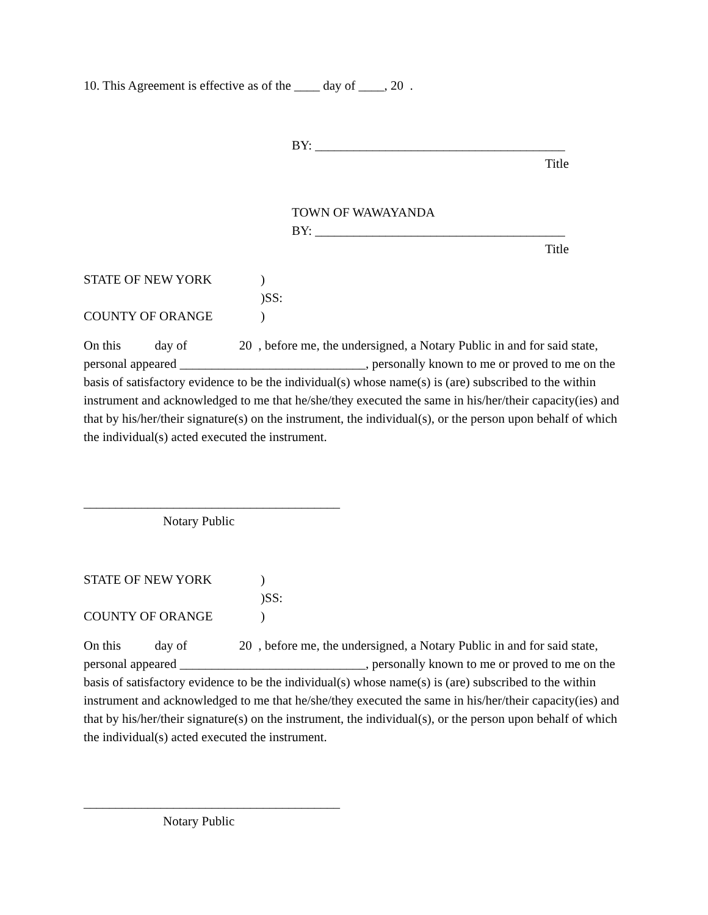10. This Agreement is effective as of the ____ day of ____, 20 .
BY: _______________________________________
Title
TOWN OF WAWAYANDA
BY: _______________________________________
Title
STATE OF NEW YORK)
)SS:
COUNTY OF ORANGE)
On this day of 20 , before me, the undersigned, a Notary Public in and for said state, personal appeared _____________________________, personally known to me or proved to me on the basis of satisfactory evidence to be the individual(s) whose name(s) is (are) subscribed to the within instrument and acknowledged to me that he/she/they executed the same in his/her/their capacity(ies) and that by his/her/their signature(s) on the instrument, the individual(s), or the person upon behalf of which the individual(s) acted executed the instrument.
________________________________________
Notary Public
STATE OF NEW YORK)
)SS:
COUNTY OF ORANGE)
On this day of 20 , before me, the undersigned, a Notary Public in and for said state, personal appeared _____________________________, personally known to me or proved to me on the basis of satisfactory evidence to be the individual(s) whose name(s) is (are) subscribed to the within instrument and acknowledged to me that he/she/they executed the same in his/her/their capacity(ies) and that by his/her/their signature(s) on the instrument, the individual(s), or the person upon behalf of which the individual(s) acted executed the instrument.
________________________________________
Notary Public